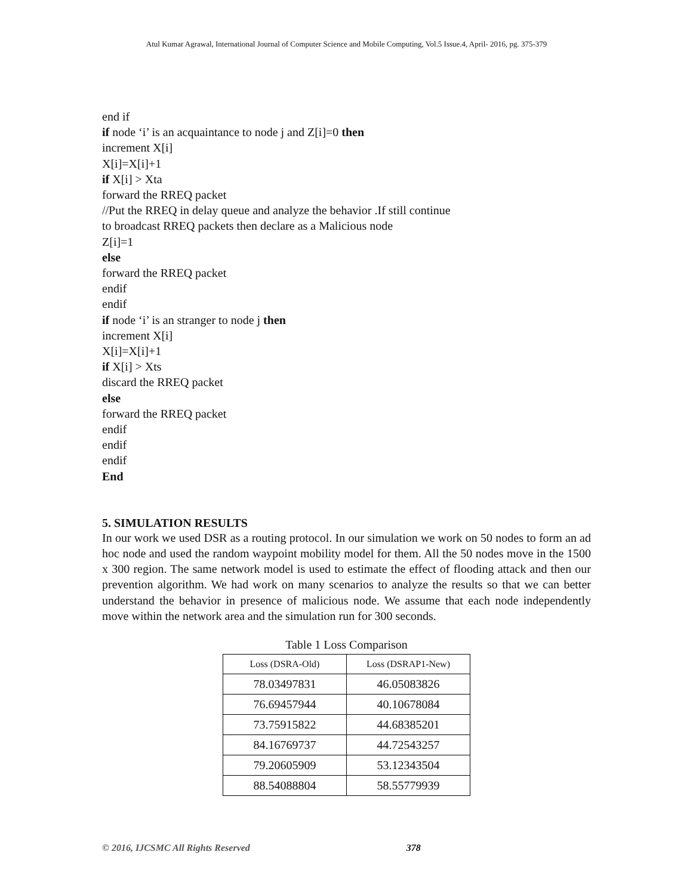Atul Kumar Agrawal, International Journal of Computer Science and Mobile Computing, Vol.5 Issue.4, April- 2016, pg. 375-379
end if
if node ‘i’ is an acquaintance to node j and Z[i]=0 then
increment X[i]
X[i]=X[i]+1
if X[i] > Xta
forward the RREQ packet
//Put the RREQ in delay queue and analyze the behavior .If still continue
to broadcast RREQ packets then declare as a Malicious node
Z[i]=1
else
forward the RREQ packet
endif
endif
if node ‘i’ is an stranger to node j then
increment X[i]
X[i]=X[i]+1
if X[i] > Xts
discard the RREQ packet
else
forward the RREQ packet
endif
endif
endif
End
5. SIMULATION RESULTS
In our work we used DSR as a routing protocol. In our simulation we work on 50 nodes to form an ad hoc node and used the random waypoint mobility model for them. All the 50 nodes move in the 1500 x 300 region. The same network model is used to estimate the effect of flooding attack and then our prevention algorithm. We had work on many scenarios to analyze the results so that we can better understand the behavior in presence of malicious node. We assume that each node independently move within the network area and the simulation run for 300 seconds.
Table 1 Loss Comparison
| Loss (DSRA-Old) | Loss (DSRAP1-New) |
| --- | --- |
| 78.03497831 | 46.05083826 |
| 76.69457944 | 40.10678084 |
| 73.75915822 | 44.68385201 |
| 84.16769737 | 44.72543257 |
| 79.20605909 | 53.12343504 |
| 88.54088804 | 58.55779939 |
© 2016, IJCSMC All Rights Reserved 378